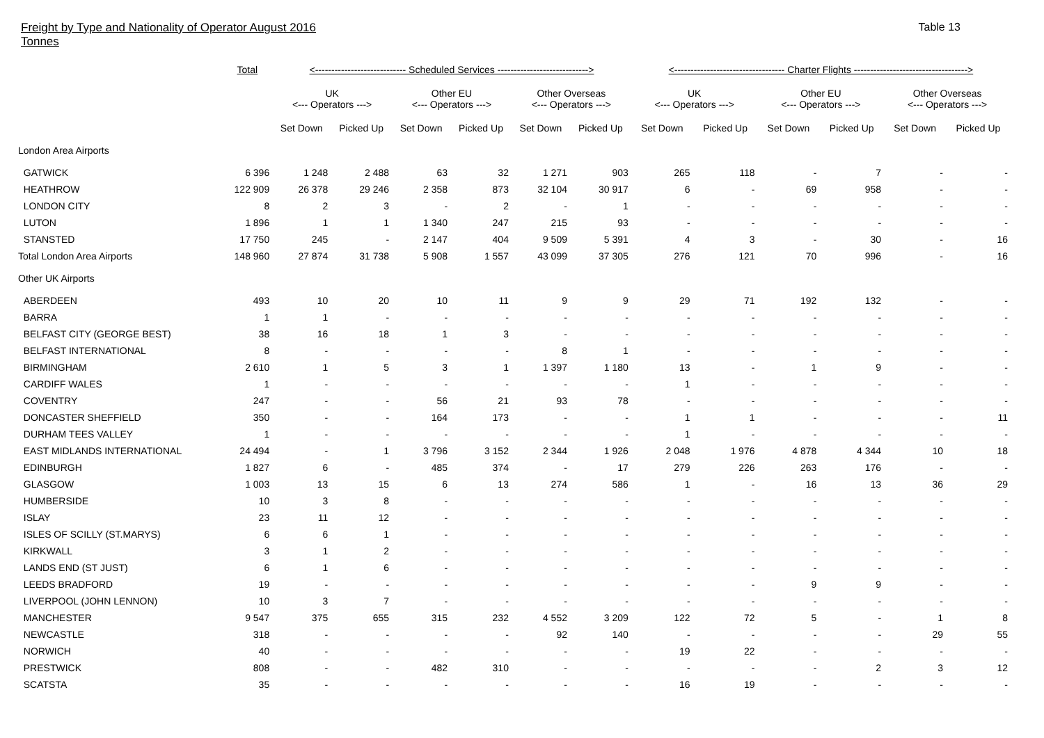Freight by Type and Nationality of Operator August 2016
Tonnes
Table 13
| | Total | <---------------------------- Scheduled Services ----------------------------> | | | | | | <---------------------------------- Charter Flights -----------------------------------> | | | | | |
| --- | --- | --- | --- | --- | --- | --- | --- | --- | --- | --- | --- | --- | --- |
| | | UK <--- Operators ---> | | Other EU <--- Operators ---> | | Other Overseas <--- Operators ---> | | UK <--- Operators ---> | | Other EU <--- Operators ---> | | Other Overseas <--- Operators ---> | |
| | | Set Down | Picked Up | Set Down | Picked Up | Set Down | Picked Up | Set Down | Picked Up | Set Down | Picked Up | Set Down | Picked Up |
| London Area Airports | | | | | | | | | | | | | |
| GATWICK | 6 396 | 1 248 | 2 488 | 63 | 32 | 1 271 | 903 | 265 | 118 | - | 7 | - | - |
| HEATHROW | 122 909 | 26 378 | 29 246 | 2 358 | 873 | 32 104 | 30 917 | 6 | - | 69 | 958 | - | - |
| LONDON CITY | 8 | 2 | 3 | - | 2 | - | 1 | - | - | - | - | - | - |
| LUTON | 1 896 | 1 | 1 | 1 340 | 247 | 215 | 93 | - | - | - | - | - | - |
| STANSTED | 17 750 | 245 | - | 2 147 | 404 | 9 509 | 5 391 | 4 | 3 | - | 30 | - | 16 |
| Total London Area Airports | 148 960 | 27 874 | 31 738 | 5 908 | 1 557 | 43 099 | 37 305 | 276 | 121 | 70 | 996 | - | 16 |
| Other UK Airports | | | | | | | | | | | | | |
| ABERDEEN | 493 | 10 | 20 | 10 | 11 | 9 | 9 | 29 | 71 | 192 | 132 | - | - |
| BARRA | 1 | 1 | - | - | - | - | - | - | - | - | - | - | - |
| BELFAST CITY (GEORGE BEST) | 38 | 16 | 18 | 1 | 3 | - | - | - | - | - | - | - | - |
| BELFAST INTERNATIONAL | 8 | - | - | - | - | 8 | 1 | - | - | - | - | - | - |
| BIRMINGHAM | 2 610 | 1 | 5 | 3 | 1 | 1 397 | 1 180 | 13 | - | 1 | 9 | - | - |
| CARDIFF WALES | 1 | - | - | - | - | - | - | 1 | - | - | - | - | - |
| COVENTRY | 247 | - | - | 56 | 21 | 93 | 78 | - | - | - | - | - | - |
| DONCASTER SHEFFIELD | 350 | - | - | 164 | 173 | - | - | 1 | 1 | - | - | - | 11 |
| DURHAM TEES VALLEY | 1 | - | - | - | - | - | - | 1 | - | - | - | - | - |
| EAST MIDLANDS INTERNATIONAL | 24 494 | - | 1 | 3 796 | 3 152 | 2 344 | 1 926 | 2 048 | 1 976 | 4 878 | 4 344 | 10 | 18 |
| EDINBURGH | 1 827 | 6 | - | 485 | 374 | - | 17 | 279 | 226 | 263 | 176 | - | - |
| GLASGOW | 1 003 | 13 | 15 | 6 | 13 | 274 | 586 | 1 | - | 16 | 13 | 36 | 29 |
| HUMBERSIDE | 10 | 3 | 8 | - | - | - | - | - | - | - | - | - | - |
| ISLAY | 23 | 11 | 12 | - | - | - | - | - | - | - | - | - | - |
| ISLES OF SCILLY (ST.MARYS) | 6 | 6 | 1 | - | - | - | - | - | - | - | - | - | - |
| KIRKWALL | 3 | 1 | 2 | - | - | - | - | - | - | - | - | - | - |
| LANDS END (ST JUST) | 6 | 1 | 6 | - | - | - | - | - | - | - | - | - | - |
| LEEDS BRADFORD | 19 | - | - | - | - | - | - | - | - | 9 | 9 | - | - |
| LIVERPOOL (JOHN LENNON) | 10 | 3 | 7 | - | - | - | - | - | - | - | - | - | - |
| MANCHESTER | 9 547 | 375 | 655 | 315 | 232 | 4 552 | 3 209 | 122 | 72 | 5 | - | 1 | 8 |
| NEWCASTLE | 318 | - | - | - | - | 92 | 140 | - | - | - | - | 29 | 55 |
| NORWICH | 40 | - | - | - | - | - | - | 19 | 22 | - | - | - | - |
| PRESTWICK | 808 | - | - | 482 | 310 | - | - | - | - | - | 2 | 3 | 12 |
| SCATSTA | 35 | - | - | - | - | - | - | 16 | 19 | - | - | - | - |